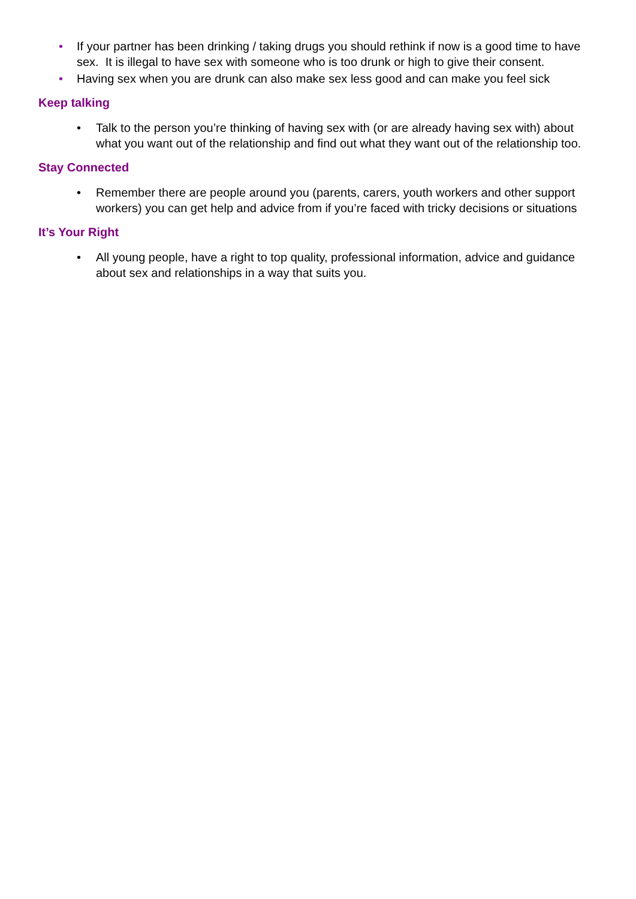• If your partner has been drinking / taking drugs you should rethink if now is a good time to have sex. It is illegal to have sex with someone who is too drunk or high to give their consent.
• Having sex when you are drunk can also make sex less good and can make you feel sick
Keep talking
• Talk to the person you’re thinking of having sex with (or are already having sex with) about what you want out of the relationship and find out what they want out of the relationship too.
Stay Connected
• Remember there are people around you (parents, carers, youth workers and other support workers) you can get help and advice from if you’re faced with tricky decisions or situations
It’s Your Right
• All young people, have a right to top quality, professional information, advice and guidance about sex and relationships in a way that suits you.